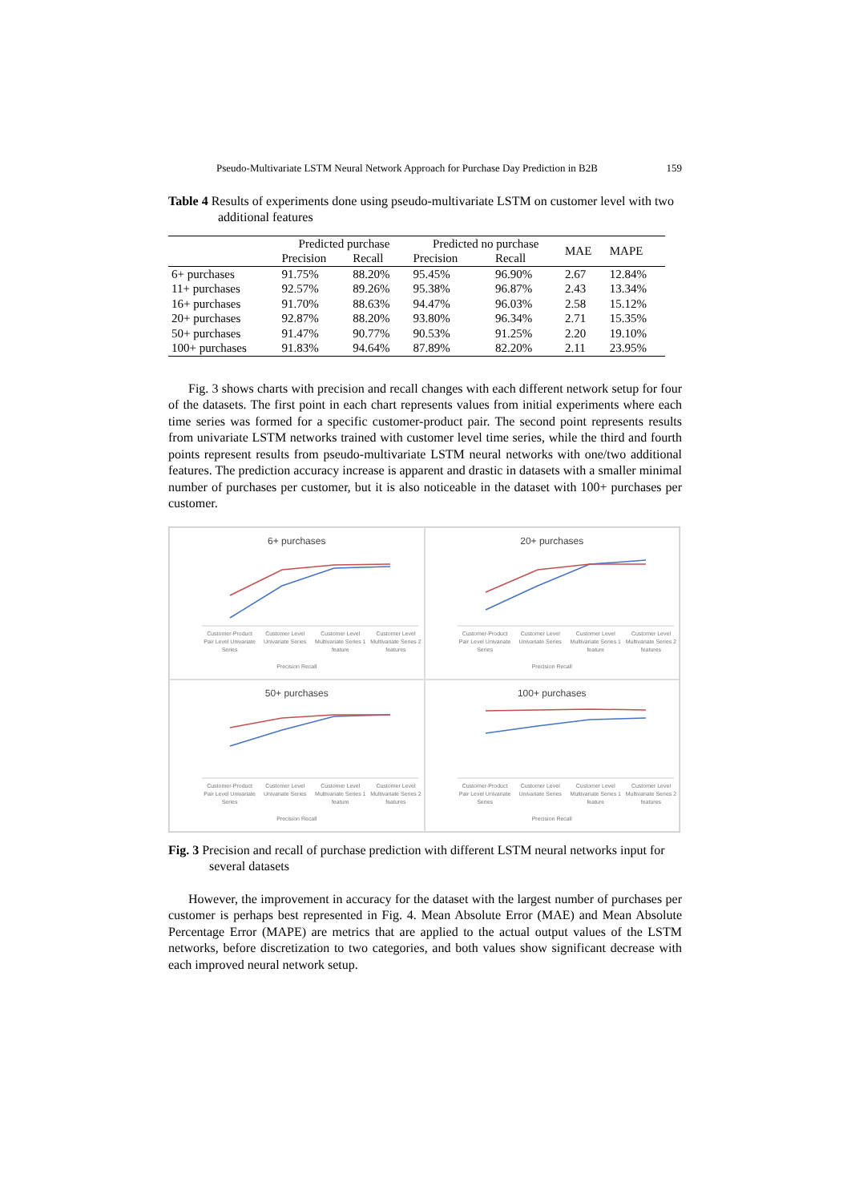Pseudo-Multivariate LSTM Neural Network Approach for Purchase Day Prediction in B2B 159
Table 4 Results of experiments done using pseudo-multivariate LSTM on customer level with two additional features
| | Predicted purchase | | Predicted no purchase | | MAE | MAPE |
| --- | --- | --- | --- | --- | --- | --- |
| | Precision | Recall | Precision | Recall | | |
| 6+ purchases | 91.75% | 88.20% | 95.45% | 96.90% | 2.67 | 12.84% |
| 11+ purchases | 92.57% | 89.26% | 95.38% | 96.87% | 2.43 | 13.34% |
| 16+ purchases | 91.70% | 88.63% | 94.47% | 96.03% | 2.58 | 15.12% |
| 20+ purchases | 92.87% | 88.20% | 93.80% | 96.34% | 2.71 | 15.35% |
| 50+ purchases | 91.47% | 90.77% | 90.53% | 91.25% | 2.20 | 19.10% |
| 100+ purchases | 91.83% | 94.64% | 87.89% | 82.20% | 2.11 | 23.95% |
Fig. 3 shows charts with precision and recall changes with each different network setup for four of the datasets. The first point in each chart represents values from initial experiments where each time series was formed for a specific customer-product pair. The second point represents results from univariate LSTM networks trained with customer level time series, while the third and fourth points represent results from pseudo-multivariate LSTM neural networks with one/two additional features. The prediction accuracy increase is apparent and drastic in datasets with a smaller minimal number of purchases per customer, but it is also noticeable in the dataset with 100+ purchases per customer.
6+ purchases
Customer-Product Pair Level Univariate Series
Customer Level Univariate Series
Customer Level Multivariate Series 1 feature
Customer Level Multivariate Series 2 features
Precision Recall
20+ purchases
Customer-Product Pair Level Univariate Series
Customer Level Univariate Series
Customer Level Multivariate Series 1 feature
Customer Level Multivariate Series 2 features
Precision Recall
50+ purchases
Customer-Product Pair Level Univariate Series
Customer Level Univariate Series
Customer Level Multivariate Series 1 feature
Customer Level Multivariate Series 2 features
Precision Recall
100+ purchases
Customer-Product Pair Level Univariate Series
Customer Level Univariate Series
Customer Level Multivariate Series 1 feature
Customer Level Multivariate Series 2 features
Precision Recall
Fig. 3 Precision and recall of purchase prediction with different LSTM neural networks input for several datasets
However, the improvement in accuracy for the dataset with the largest number of purchases per customer is perhaps best represented in Fig. 4. Mean Absolute Error (MAE) and Mean Absolute Percentage Error (MAPE) are metrics that are applied to the actual output values of the LSTM networks, before discretization to two categories, and both values show significant decrease with each improved neural network setup.